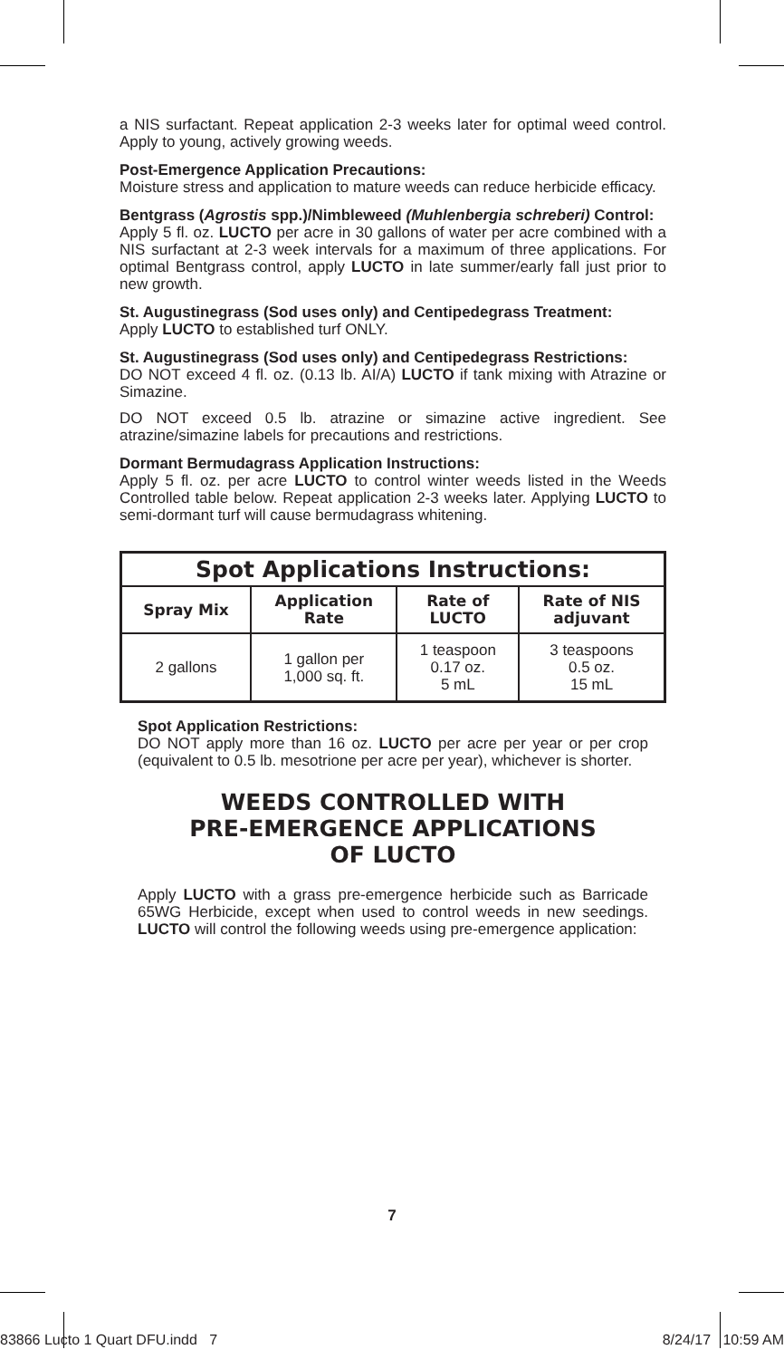a NIS surfactant. Repeat application 2-3 weeks later for optimal weed control. Apply to young, actively growing weeds.
Post-Emergence Application Precautions:
Moisture stress and application to mature weeds can reduce herbicide efficacy.
Bentgrass (Agrostis spp.)/Nimbleweed (Muhlenbergia schreberi) Control:
Apply 5 fl. oz. LUCTO per acre in 30 gallons of water per acre combined with a NIS surfactant at 2-3 week intervals for a maximum of three applications. For optimal Bentgrass control, apply LUCTO in late summer/early fall just prior to new growth.
St. Augustinegrass (Sod uses only) and Centipedegrass Treatment:
Apply LUCTO to established turf ONLY.
St. Augustinegrass (Sod uses only) and Centipedegrass Restrictions:
DO NOT exceed 4 fl. oz. (0.13 lb. AI/A) LUCTO if tank mixing with Atrazine or Simazine.
DO NOT exceed 0.5 lb. atrazine or simazine active ingredient. See atrazine/simazine labels for precautions and restrictions.
Dormant Bermudagrass Application Instructions:
Apply 5 fl. oz. per acre LUCTO to control winter weeds listed in the Weeds Controlled table below. Repeat application 2-3 weeks later. Applying LUCTO to semi-dormant turf will cause bermudagrass whitening.
| Spot Applications Instructions: | | | |
| --- | --- | --- | --- |
| Spray Mix | Application Rate | Rate of LUCTO | Rate of NIS adjuvant |
| 2 gallons | 1 gallon per 1,000 sq. ft. | 1 teaspoon 0.17 oz. 5 mL | 3 teaspoons 0.5 oz. 15 mL |
Spot Application Restrictions:
DO NOT apply more than 16 oz. LUCTO per acre per year or per crop (equivalent to 0.5 lb. mesotrione per acre per year), whichever is shorter.
WEEDS CONTROLLED WITH
PRE-EMERGENCE APPLICATIONS
OF LUCTO
Apply LUCTO with a grass pre-emergence herbicide such as Barricade 65WG Herbicide, except when used to control weeds in new seedings. LUCTO will control the following weeds using pre-emergence application:
7
83866 Lucto 1 Quart DFU.indd 7 8/24/17 10:59 AM